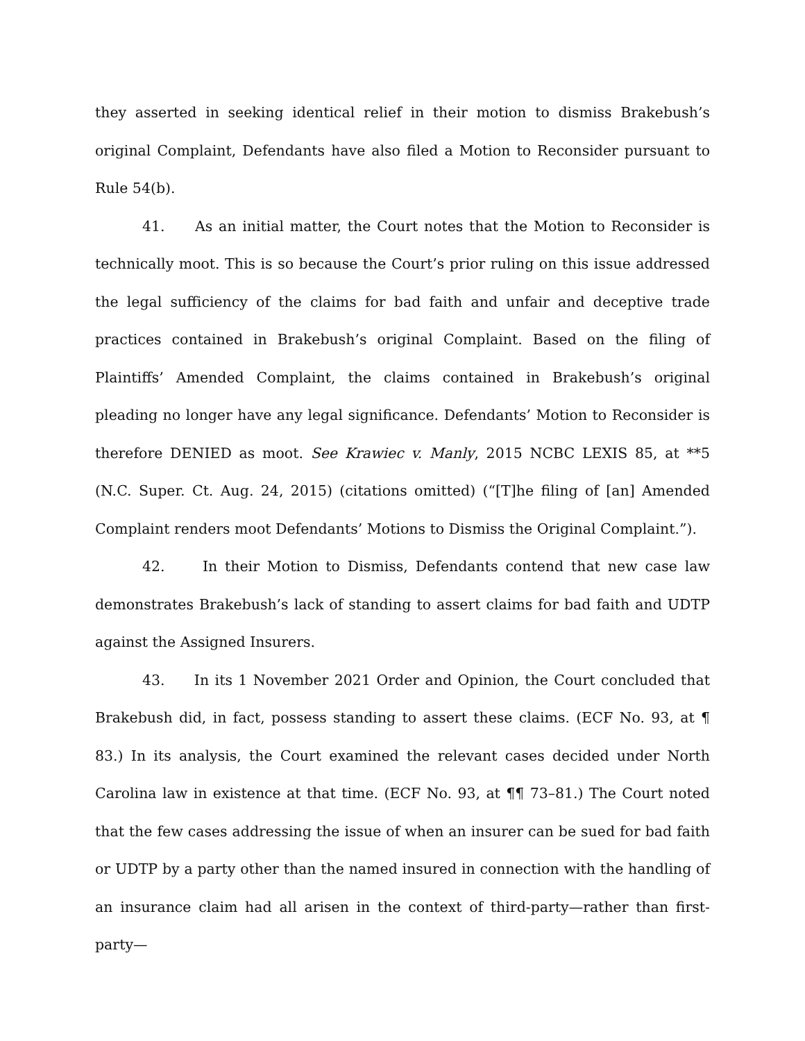they asserted in seeking identical relief in their motion to dismiss Brakebush’s original Complaint, Defendants have also filed a Motion to Reconsider pursuant to Rule 54(b).
41. As an initial matter, the Court notes that the Motion to Reconsider is technically moot. This is so because the Court’s prior ruling on this issue addressed the legal sufficiency of the claims for bad faith and unfair and deceptive trade practices contained in Brakebush’s original Complaint. Based on the filing of Plaintiffs’ Amended Complaint, the claims contained in Brakebush’s original pleading no longer have any legal significance. Defendants’ Motion to Reconsider is therefore DENIED as moot. See Krawiec v. Manly, 2015 NCBC LEXIS 85, at **5 (N.C. Super. Ct. Aug. 24, 2015) (citations omitted) (“[T]he filing of [an] Amended Complaint renders moot Defendants’ Motions to Dismiss the Original Complaint.”).
42. In their Motion to Dismiss, Defendants contend that new case law demonstrates Brakebush’s lack of standing to assert claims for bad faith and UDTP against the Assigned Insurers.
43. In its 1 November 2021 Order and Opinion, the Court concluded that Brakebush did, in fact, possess standing to assert these claims. (ECF No. 93, at ¶ 83.) In its analysis, the Court examined the relevant cases decided under North Carolina law in existence at that time. (ECF No. 93, at ¶¶ 73–81.) The Court noted that the few cases addressing the issue of when an insurer can be sued for bad faith or UDTP by a party other than the named insured in connection with the handling of an insurance claim had all arisen in the context of third-party—rather than first-party—